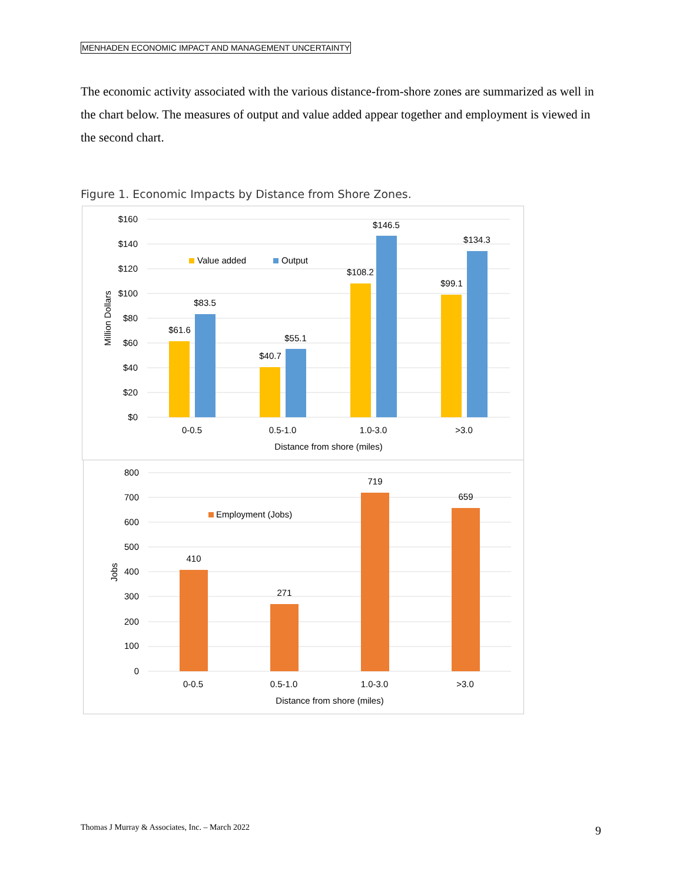MENHADEN ECONOMIC IMPACT AND MANAGEMENT UNCERTAINTY
The economic activity associated with the various distance-from-shore zones are summarized as well in the chart below. The measures of output and value added appear together and employment is viewed in the second chart.
Figure 1. Economic Impacts by Distance from Shore Zones.
$160
$140
$120
$100
$80
$60
$40
$20
$0
Million Dollars
Value added
Output
$61.6
$83.5
$40.7
$55.1
$108.2
$146.5
$99.1
$134.3
0-0.5
0.5-1.0
1.0-3.0
>3.0
Distance from shore (miles)
800
700
600
500
400
300
200
100
0
Jobs
Employment (Jobs)
410
271
719
659
0-0.5
0.5-1.0
1.0-3.0
>3.0
Distance from shore (miles)
Thomas J Murray & Associates, Inc. – March 2022
9